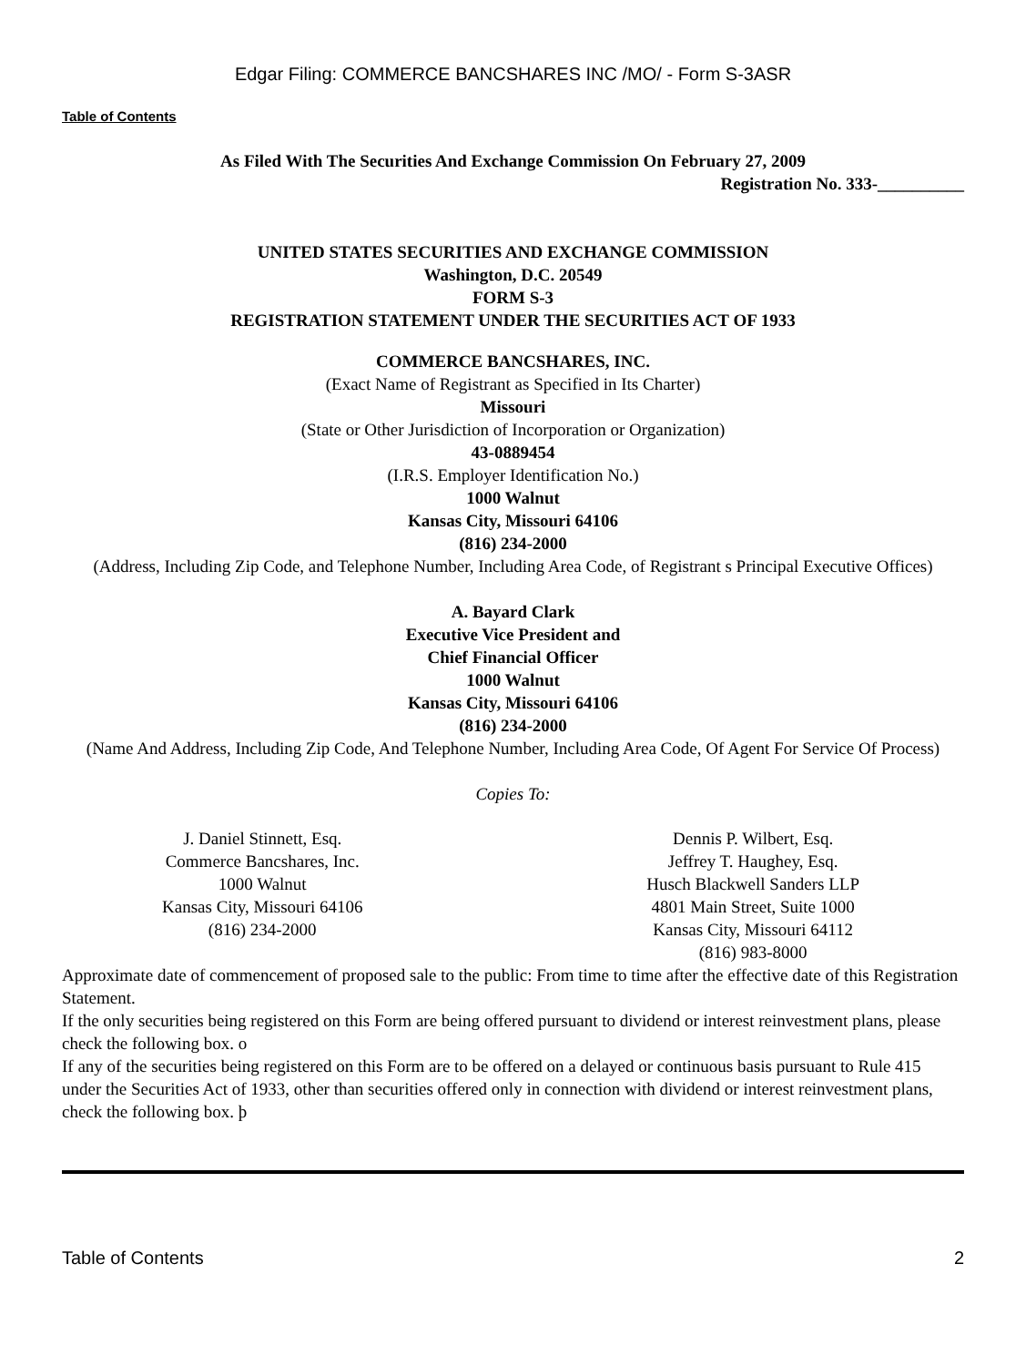Edgar Filing: COMMERCE BANCSHARES INC /MO/ - Form S-3ASR
Table of Contents
As Filed With The Securities And Exchange Commission On February 27, 2009
Registration No. 333-__________
UNITED STATES SECURITIES AND EXCHANGE COMMISSION
Washington, D.C. 20549
FORM S-3
REGISTRATION STATEMENT UNDER THE SECURITIES ACT OF 1933
COMMERCE BANCSHARES, INC.
(Exact Name of Registrant as Specified in Its Charter)
Missouri
(State or Other Jurisdiction of Incorporation or Organization)
43-0889454
(I.R.S. Employer Identification No.)
1000 Walnut
Kansas City, Missouri 64106
(816) 234-2000
(Address, Including Zip Code, and Telephone Number, Including Area Code, of Registrant s Principal Executive Offices)
A. Bayard Clark
Executive Vice President and
Chief Financial Officer
1000 Walnut
Kansas City, Missouri 64106
(816) 234-2000
(Name And Address, Including Zip Code, And Telephone Number, Including Area Code, Of Agent For Service Of Process)
Copies To:
J. Daniel Stinnett, Esq.
Commerce Bancshares, Inc.
1000 Walnut
Kansas City, Missouri 64106
(816) 234-2000
Dennis P. Wilbert, Esq.
Jeffrey T. Haughey, Esq.
Husch Blackwell Sanders LLP
4801 Main Street, Suite 1000
Kansas City, Missouri 64112
(816) 983-8000
Approximate date of commencement of proposed sale to the public: From time to time after the effective date of this Registration Statement.
If the only securities being registered on this Form are being offered pursuant to dividend or interest reinvestment plans, please check the following box. o
If any of the securities being registered on this Form are to be offered on a delayed or continuous basis pursuant to Rule 415 under the Securities Act of 1933, other than securities offered only in connection with dividend or interest reinvestment plans, check the following box. þ
Table of Contents 2